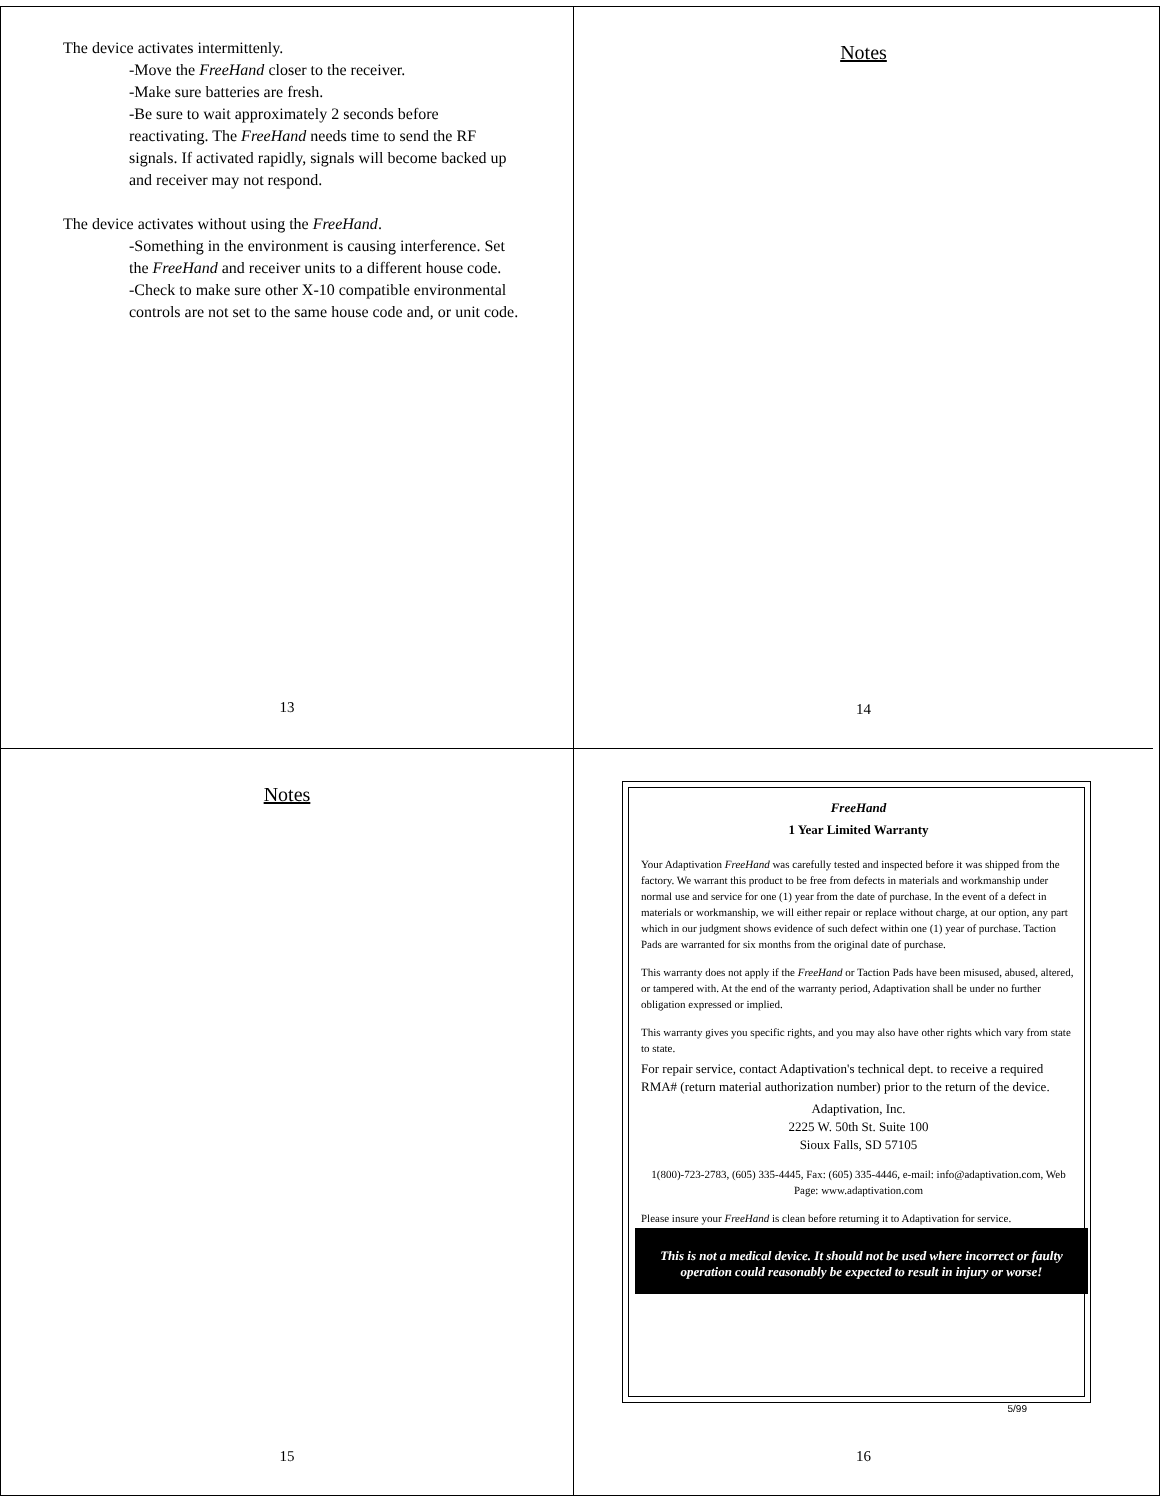The device activates intermittenly.
-Move the FreeHand closer to the receiver.
-Make sure batteries are fresh.
-Be sure to wait approximately 2 seconds before reactivating. The FreeHand needs time to send the RF signals. If activated rapidly, signals will become backed up and receiver may not respond.
The device activates without using the FreeHand.
-Something in the environment is causing interference. Set the FreeHand and receiver units to a different house code.
-Check to make sure other X-10 compatible environmental controls are not set to the same house code and, or unit code.
13
Notes
14
Notes
15
FreeHand
1 Year Limited Warranty
Your Adaptivation FreeHand was carefully tested and inspected before it was shipped from the factory. We warrant this product to be free from defects in materials and workmanship under normal use and service for one (1) year from the date of purchase. In the event of a defect in materials or workmanship, we will either repair or replace without charge, at our option, any part which in our judgment shows evidence of such defect within one (1) year of purchase. Taction Pads are warranted for six months from the original date of purchase.
This warranty does not apply if the FreeHand or Taction Pads have been misused, abused, altered, or tampered with. At the end of the warranty period, Adaptivation shall be under no further obligation expressed or implied.
This warranty gives you specific rights, and you may also have other rights which vary from state to state.
For repair service, contact Adaptivation's technical dept. to receive a required RMA# (return material authorization number) prior to the return of the device.
Adaptivation, Inc.
2225 W. 50th St. Suite 100
Sioux Falls, SD 57105
1(800)-723-2783, (605) 335-4445, Fax: (605) 335-4446, e-mail: info@adaptivation.com, Web Page: www.adaptivation.com
Please insure your FreeHand is clean before returning it to Adaptivation for service.
This is not a medical device. It should not be used where incorrect or faulty operation could reasonably be expected to result in injury or worse!
5/99
16